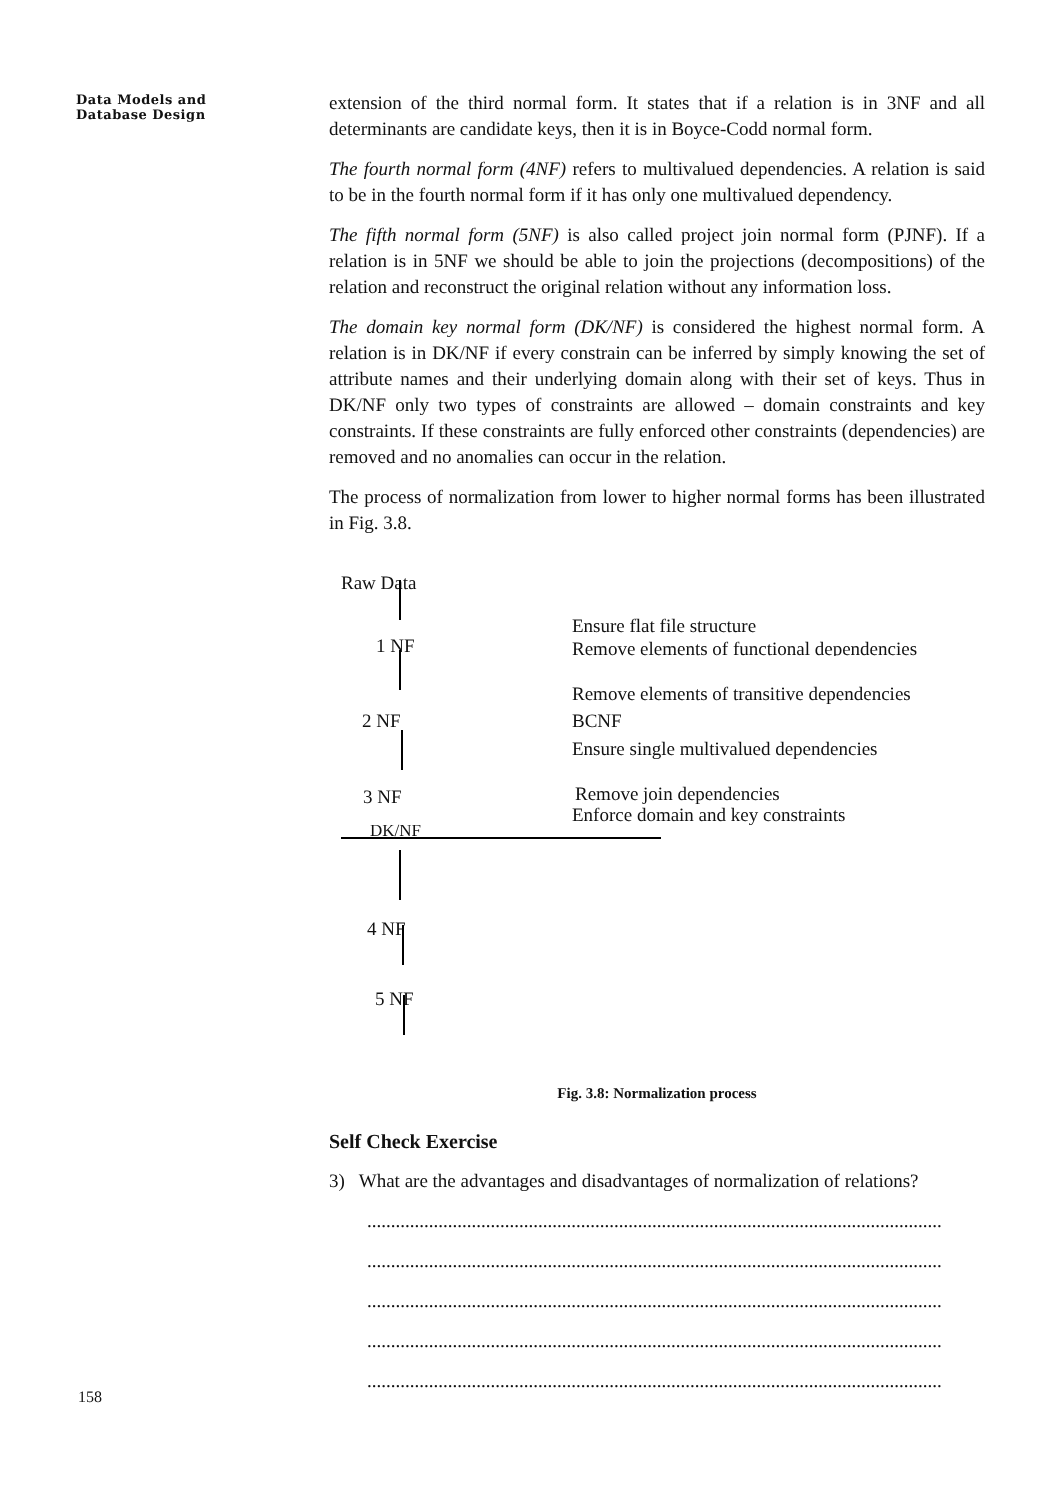Data Models and Database Design
extension of the third normal form. It states that if a relation is in 3NF and all determinants are candidate keys, then it is in Boyce-Codd normal form.
The fourth normal form (4NF) refers to multivalued dependencies. A relation is said to be in the fourth normal form if it has only one multivalued dependency.
The fifth normal form (5NF) is also called project join normal form (PJNF). If a relation is in 5NF we should be able to join the projections (decompositions) of the relation and reconstruct the original relation without any information loss.
The domain key normal form (DK/NF) is considered the highest normal form. A relation is in DK/NF if every constrain can be inferred by simply knowing the set of attribute names and their underlying domain along with their set of keys. Thus in DK/NF only two types of constraints are allowed – domain constraints and key constraints. If these constraints are fully enforced other constraints (dependencies) are removed and no anomalies can occur in the relation.
The process of normalization from lower to higher normal forms has been illustrated in Fig. 3.8.
Raw Data
1 NF
Ensure flat file structure
Remove elements of functional dependencies
Remove elements of transitive dependencies
2 NF BCNF
Ensure single multivalued dependencies
3 NF Remove join dependencies
Enforce domain and key constraints
DK/NF
4 NF
5 NF
Fig. 3.8: Normalization process
Self Check Exercise
3) What are the advantages and disadvantages of normalization of relations?
.........................................................................................................................
.........................................................................................................................
.........................................................................................................................
.........................................................................................................................
.........................................................................................................................
158